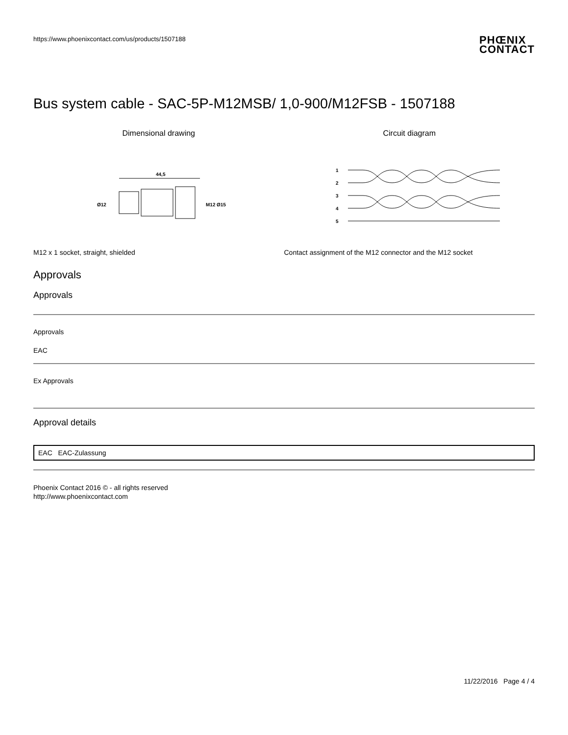https://www.phoenixcontact.com/us/products/1507188
PHŒNIX
CONTACT
Bus system cable - SAC-5P-M12MSB/ 1,0-900/M12FSB - 1507188
Dimensional drawing
44,5
Ø12
M12
Ø15
M12 x 1 socket, straight, shielded
Circuit diagram
1
2
3
4
5
Contact assignment of the M12 connector and the M12 socket
Approvals
Approvals
Approvals
EAC
Ex Approvals
Approval details
| EAC EAC-Zulassung |
Phoenix Contact 2016 © - all rights reserved
http://www.phoenixcontact.com
11/22/2016 Page 4 / 4